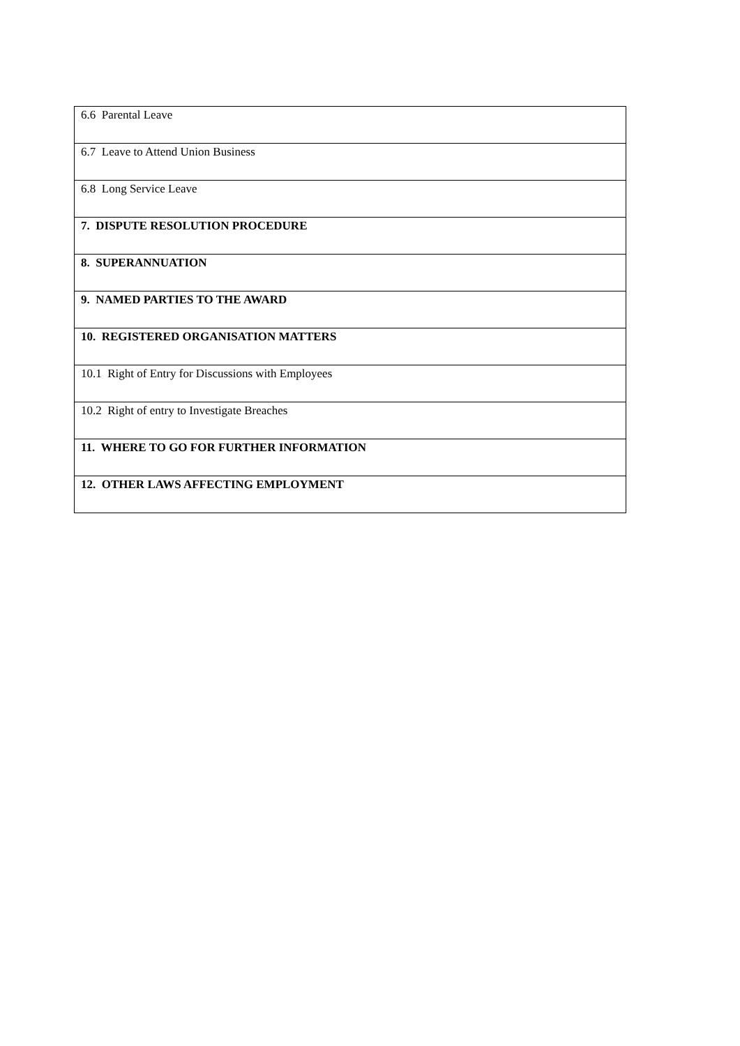| 6.6 Parental Leave |
| 6.7 Leave to Attend Union Business |
| 6.8 Long Service Leave |
| 7. DISPUTE RESOLUTION PROCEDURE |
| 8. SUPERANNUATION |
| 9. NAMED PARTIES TO THE AWARD |
| 10. REGISTERED ORGANISATION MATTERS |
| 10.1 Right of Entry for Discussions with Employees |
| 10.2 Right of entry to Investigate Breaches |
| 11. WHERE TO GO FOR FURTHER INFORMATION |
| 12. OTHER LAWS AFFECTING EMPLOYMENT |